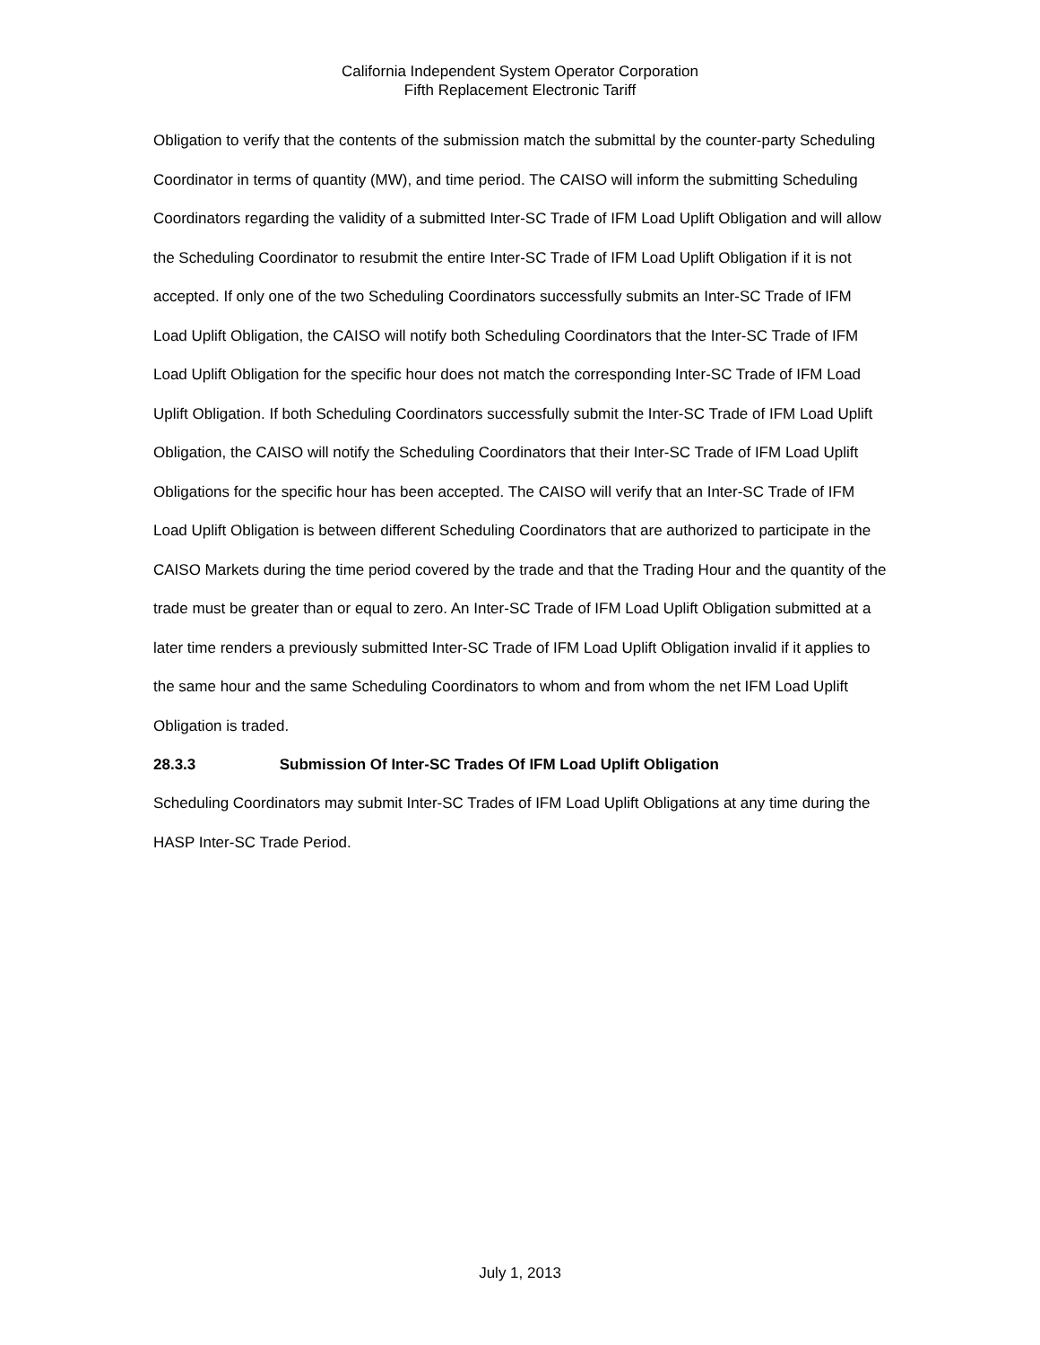California Independent System Operator Corporation
Fifth Replacement Electronic Tariff
Obligation to verify that the contents of the submission match the submittal by the counter-party Scheduling Coordinator in terms of quantity (MW), and time period. The CAISO will inform the submitting Scheduling Coordinators regarding the validity of a submitted Inter-SC Trade of IFM Load Uplift Obligation and will allow the Scheduling Coordinator to resubmit the entire Inter-SC Trade of IFM Load Uplift Obligation if it is not accepted. If only one of the two Scheduling Coordinators successfully submits an Inter-SC Trade of IFM Load Uplift Obligation, the CAISO will notify both Scheduling Coordinators that the Inter-SC Trade of IFM Load Uplift Obligation for the specific hour does not match the corresponding Inter-SC Trade of IFM Load Uplift Obligation. If both Scheduling Coordinators successfully submit the Inter-SC Trade of IFM Load Uplift Obligation, the CAISO will notify the Scheduling Coordinators that their Inter-SC Trade of IFM Load Uplift Obligations for the specific hour has been accepted. The CAISO will verify that an Inter-SC Trade of IFM Load Uplift Obligation is between different Scheduling Coordinators that are authorized to participate in the CAISO Markets during the time period covered by the trade and that the Trading Hour and the quantity of the trade must be greater than or equal to zero. An Inter-SC Trade of IFM Load Uplift Obligation submitted at a later time renders a previously submitted Inter-SC Trade of IFM Load Uplift Obligation invalid if it applies to the same hour and the same Scheduling Coordinators to whom and from whom the net IFM Load Uplift Obligation is traded.
28.3.3 Submission Of Inter-SC Trades Of IFM Load Uplift Obligation
Scheduling Coordinators may submit Inter-SC Trades of IFM Load Uplift Obligations at any time during the HASP Inter-SC Trade Period.
July 1, 2013